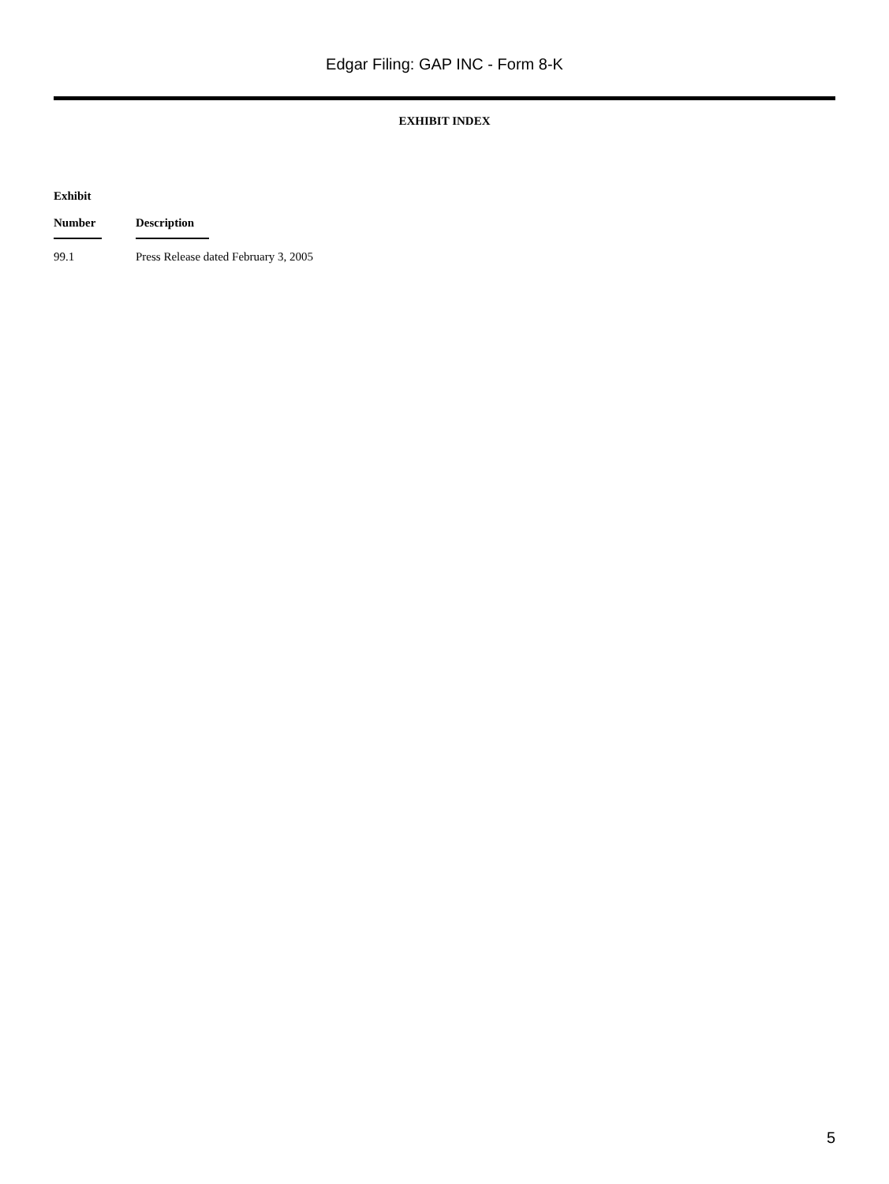Edgar Filing: GAP INC - Form 8-K
EXHIBIT INDEX
| Exhibit Number | Description |
| --- | --- |
| 99.1 | Press Release dated February 3, 2005 |
5